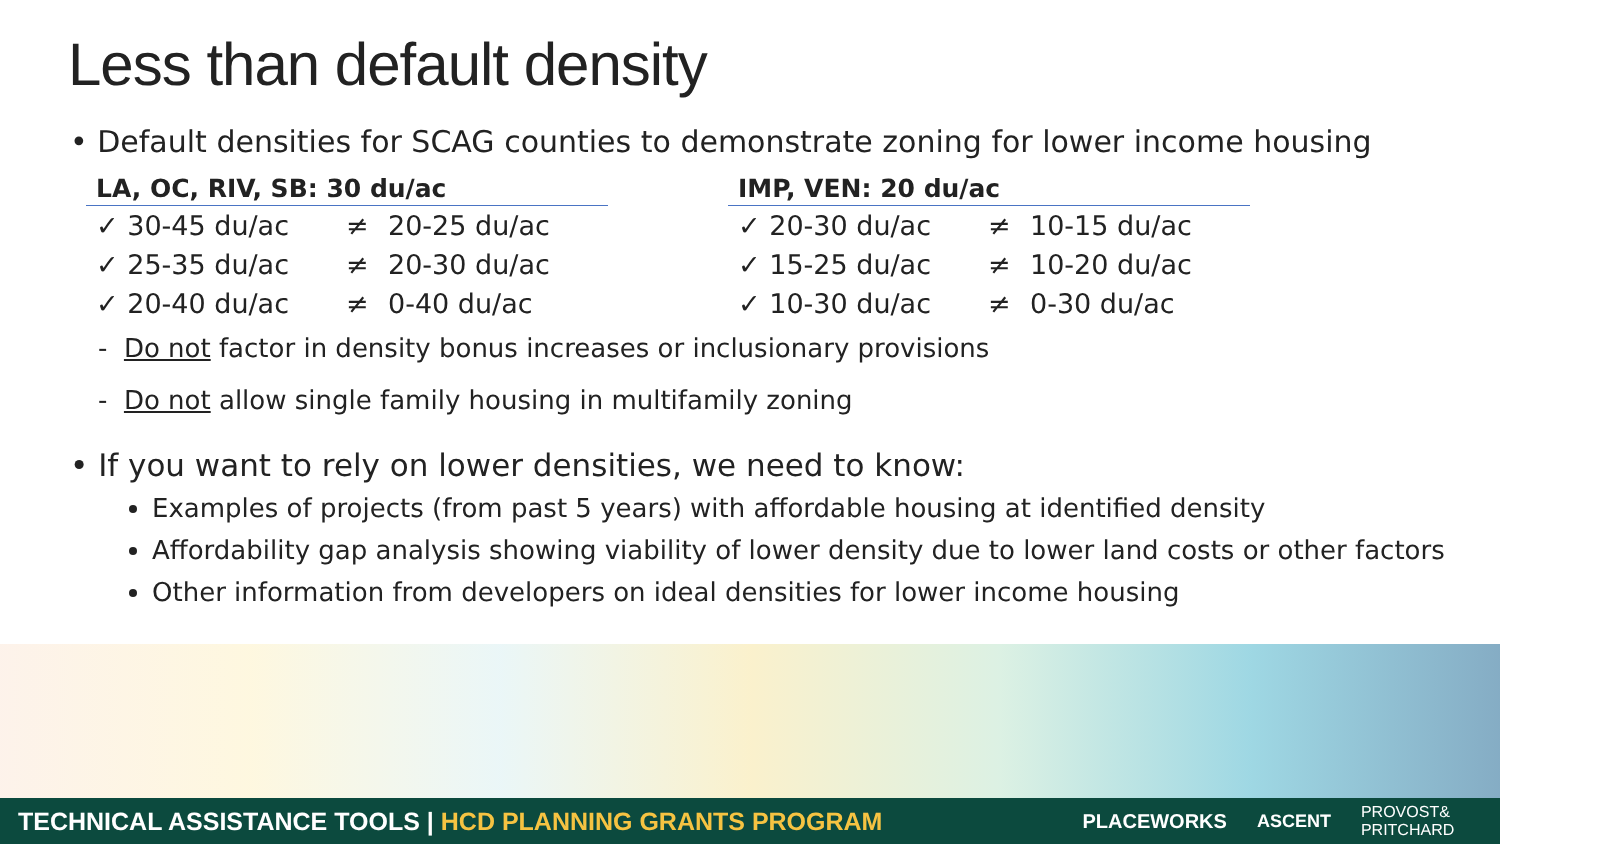Less than default density
• Default densities for SCAG counties to demonstrate zoning for lower income housing
LA, OC, RIV, SB: 30 du/ac
| ✓ 30-45 du/ac | ≠ | 20-25 du/ac |
| ✓ 25-35 du/ac | ≠ | 20-30 du/ac |
| ✓ 20-40 du/ac | ≠ | 0-40 du/ac |
IMP, VEN: 20 du/ac
| ✓ 20-30 du/ac | ≠ | 10-15 du/ac |
| ✓ 15-25 du/ac | ≠ | 10-20 du/ac |
| ✓ 10-30 du/ac | ≠ | 0-30 du/ac |
- Do not factor in density bonus increases or inclusionary provisions
- Do not allow single family housing in multifamily zoning
• If you want to rely on lower densities, we need to know:
Examples of projects (from past 5 years) with affordable housing at identified density
Affordability gap analysis showing viability of lower density due to lower land costs or other factors
Other information from developers on ideal densities for lower income housing
TECHNICAL ASSISTANCE TOOLS | HCD PLANNING GRANTS PROGRAM PLACEWORKS ASCENT PROVOST&
PRITCHARD